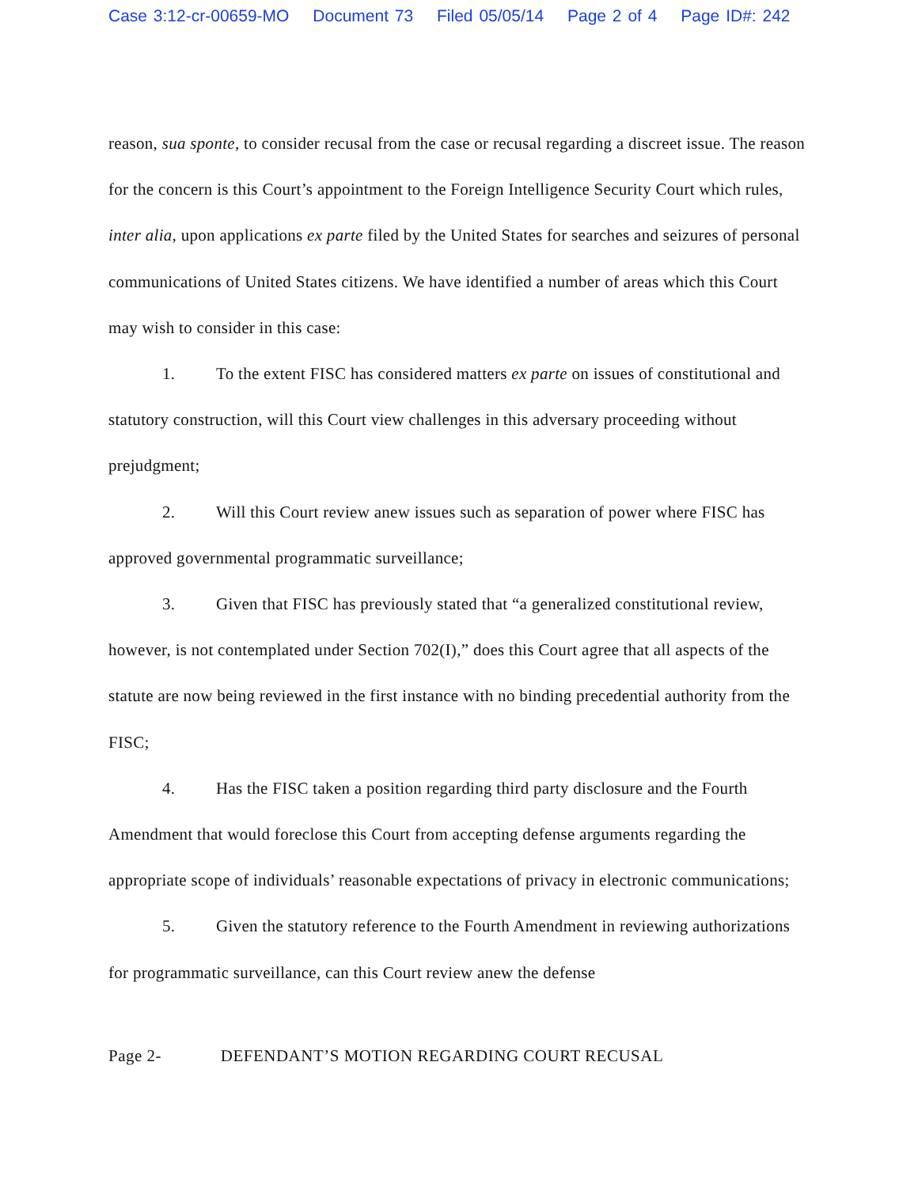Case 3:12-cr-00659-MO Document 73 Filed 05/05/14 Page 2 of 4 Page ID#: 242
reason, sua sponte, to consider recusal from the case or recusal regarding a discreet issue. The reason for the concern is this Court’s appointment to the Foreign Intelligence Security Court which rules, inter alia, upon applications ex parte filed by the United States for searches and seizures of personal communications of United States citizens. We have identified a number of areas which this Court may wish to consider in this case:
1. To the extent FISC has considered matters ex parte on issues of constitutional and statutory construction, will this Court view challenges in this adversary proceeding without prejudgment;
2. Will this Court review anew issues such as separation of power where FISC has approved governmental programmatic surveillance;
3. Given that FISC has previously stated that “a generalized constitutional review, however, is not contemplated under Section 702(I),” does this Court agree that all aspects of the statute are now being reviewed in the first instance with no binding precedential authority from the FISC;
4. Has the FISC taken a position regarding third party disclosure and the Fourth Amendment that would foreclose this Court from accepting defense arguments regarding the appropriate scope of individuals’ reasonable expectations of privacy in electronic communications;
5. Given the statutory reference to the Fourth Amendment in reviewing authorizations for programmatic surveillance, can this Court review anew the defense
Page 2- DEFENDANT’S MOTION REGARDING COURT RECUSAL